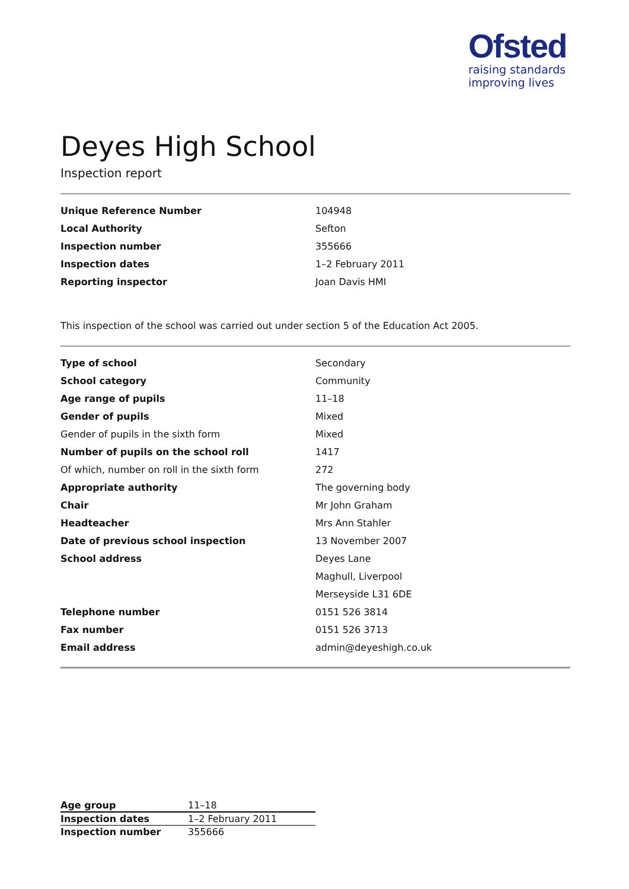Ofsted
raising standards
improving lives
Deyes High School
Inspection report
| Unique Reference Number | 104948 |
| Local Authority | Sefton |
| Inspection number | 355666 |
| Inspection dates | 1–2 February 2011 |
| Reporting inspector | Joan Davis HMI |
This inspection of the school was carried out under section 5 of the Education Act 2005.
| Type of school | Secondary |
| School category | Community |
| Age range of pupils | 11–18 |
| Gender of pupils | Mixed |
| Gender of pupils in the sixth form | Mixed |
| Number of pupils on the school roll | 1417 |
| Of which, number on roll in the sixth form | 272 |
| Appropriate authority | The governing body |
| Chair | Mr John Graham |
| Headteacher | Mrs Ann Stahler |
| Date of previous school inspection | 13 November 2007 |
| School address | Deyes Lane |
| | Maghull, Liverpool |
| | Merseyside L31 6DE |
| Telephone number | 0151 526 3814 |
| Fax number | 0151 526 3713 |
| Email address | admin@deyeshigh.co.uk |
| Age group | 11–18 |
| Inspection dates | 1–2 February 2011 |
| Inspection number | 355666 |